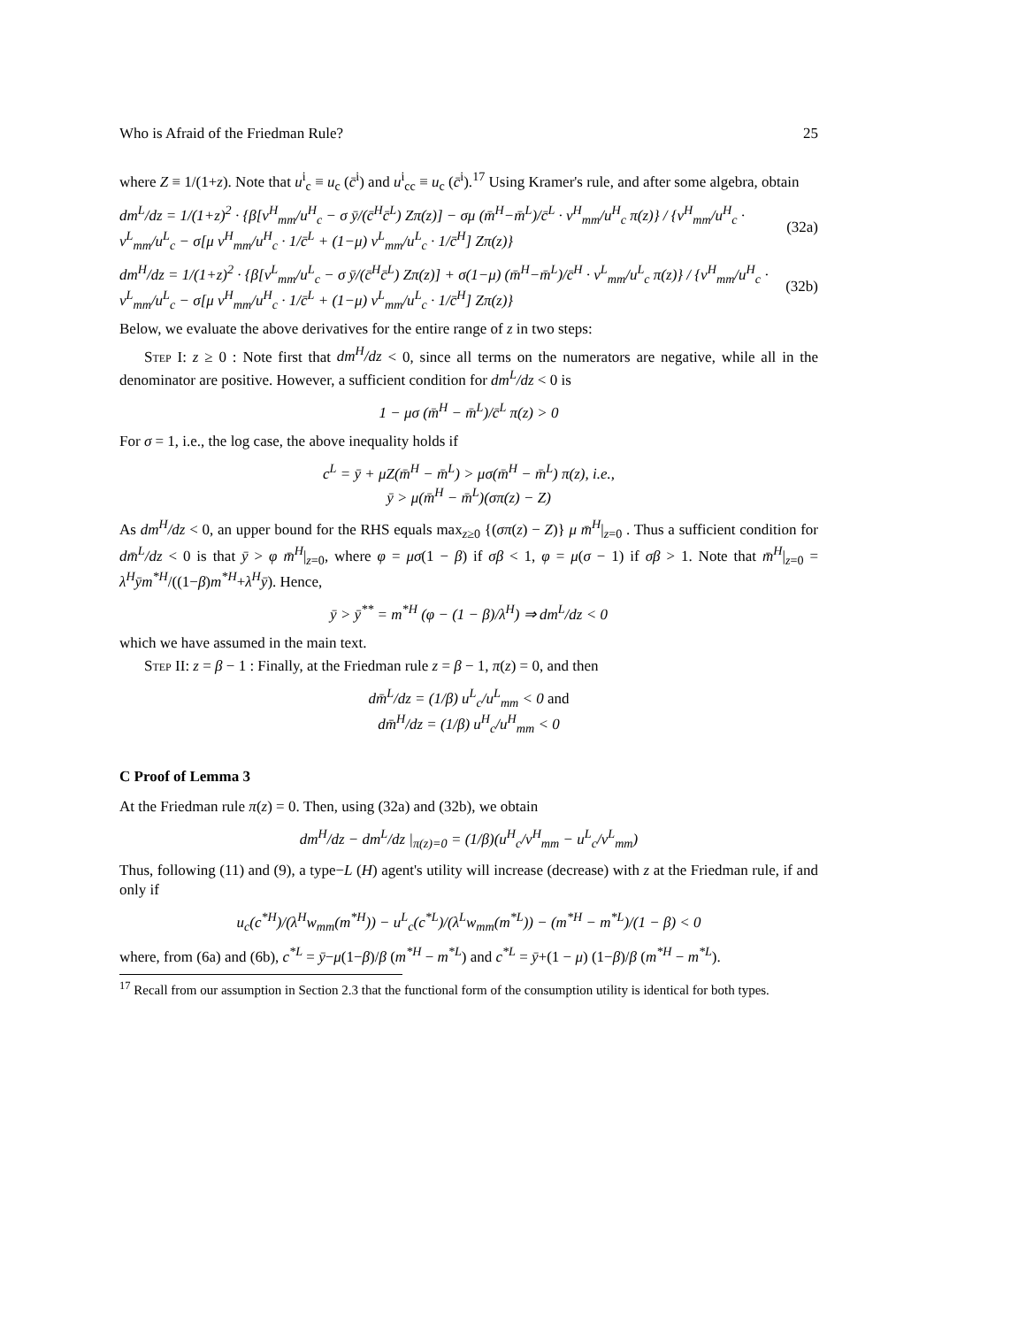Who is Afraid of the Friedman Rule? 25
where Z ≡ 1/(1+z). Note that u<sup>i</sup><sub>c</sub> ≡ u<sub>c</sub> (c̄<sup>i</sup>) and u<sup>i</sup><sub>cc</sub> ≡ u<sub>c</sub> (c̄<sup>i</sup>).<sup>17</sup> Using Kramer's rule, and after some algebra, obtain
dm<sup>L</sup>/dz = 1/(1+z)<sup>2</sup> · {β[v<sup>H</sup><sub>mm</sub>/u<sup>H</sup><sub>c</sub> − σ ȳ/(c̄<sup>H</sup>c̄<sup>L</sup>) Zπ(z)] − σμ (m̄<sup>H</sup>−m̄<sup>L</sup>)/c̄<sup>L</sup> · v<sup>H</sup><sub>mm</sub>/u<sup>H</sup><sub>c</sub> π(z)} / {v<sup>H</sup><sub>mm</sub>/u<sup>H</sup><sub>c</sub> · v<sup>L</sup><sub>mm</sub>/u<sup>L</sup><sub>c</sub> − σ[μ v<sup>H</sup><sub>mm</sub>/u<sup>H</sup><sub>c</sub> · 1/c̄<sup>L</sup> + (1−μ) v<sup>L</sup><sub>mm</sub>/u<sup>L</sup><sub>c</sub> · 1/c̄<sup>H</sup>] Zπ(z)} (32a)
dm<sup>H</sup>/dz = 1/(1+z)<sup>2</sup> · {β[v<sup>L</sup><sub>mm</sub>/u<sup>L</sup><sub>c</sub> − σ ȳ/(c̄<sup>H</sup>c̄<sup>L</sup>) Zπ(z)] + σ(1−μ) (m̄<sup>H</sup>−m̄<sup>L</sup>)/c̄<sup>H</sup> · v<sup>L</sup><sub>mm</sub>/u<sup>L</sup><sub>c</sub> π(z)} / {v<sup>H</sup><sub>mm</sub>/u<sup>H</sup><sub>c</sub> · v<sup>L</sup><sub>mm</sub>/u<sup>L</sup><sub>c</sub> − σ[μ v<sup>H</sup><sub>mm</sub>/u<sup>H</sup><sub>c</sub> · 1/c̄<sup>L</sup> + (1−μ) v<sup>L</sup><sub>mm</sub>/u<sup>L</sup><sub>c</sub> · 1/c̄<sup>H</sup>] Zπ(z)} (32b)
Below, we evaluate the above derivatives for the entire range of z in two steps:
Step I: z ≥ 0 : Note first that dm<sup>H</sup>/dz < 0, since all terms on the numerators are negative, while all in the denominator are positive. However, a sufficient condition for dm<sup>L</sup>/dz < 0 is
1 − μσ (m̄<sup>H</sup> − m̄<sup>L</sup>)/c̄<sup>L</sup> π(z) > 0
For σ = 1, i.e., the log case, the above inequality holds if
c<sup>L</sup> = ȳ + μZ(m̄<sup>H</sup> − m̄<sup>L</sup>) > μσ(m̄<sup>H</sup> − m̄<sup>L</sup>) π(z), i.e.,
ȳ > μ(m̄<sup>H</sup> − m̄<sup>L</sup>)(σπ(z) − Z)
As dm<sup>H</sup>/dz < 0, an upper bound for the RHS equals max<sub>z≥0</sub> {(σπ(z) − Z)} μ m̄<sup>H</sup>|<sub>z=0</sub> . Thus a sufficient condition for dm̄<sup>L</sup>/dz < 0 is that ȳ > φ m̄<sup>H</sup>|<sub>z=0</sub>, where φ = μσ(1 − β) if σβ < 1, φ = μ(σ − 1) if σβ > 1. Note that m̄<sup>H</sup>|<sub>z=0</sub> = λ<sup>H</sup>ȳm<sup>*H</sup>/((1−β)m<sup>*H</sup>+λ<sup>H</sup>ȳ). Hence,
ȳ > ȳ<sup>**</sup> = m<sup>*H</sup> (φ − (1 − β)/λ<sup>H</sup>) ⇒ dm<sup>L</sup>/dz < 0
which we have assumed in the main text.
Step II: z = β − 1 : Finally, at the Friedman rule z = β − 1, π(z) = 0, and then
dm̄<sup>L</sup>/dz = (1/β) u<sup>L</sup><sub>c</sub>/u<sup>L</sup><sub>mm</sub> < 0 and
dm̄<sup>H</sup>/dz = (1/β) u<sup>H</sup><sub>c</sub>/u<sup>H</sup><sub>mm</sub> < 0
C Proof of Lemma 3
At the Friedman rule π(z) = 0. Then, using (32a) and (32b), we obtain
dm<sup>H</sup>/dz − dm<sup>L</sup>/dz |<sub>π(z)=0</sub> = (1/β)(u<sup>H</sup><sub>c</sub>/v<sup>H</sup><sub>mm</sub> − u<sup>L</sup><sub>c</sub>/v<sup>L</sup><sub>mm</sub>)
Thus, following (11) and (9), a type−L (H) agent's utility will increase (decrease) with z at the Friedman rule, if and only if
u<sub>c</sub>(c<sup>*H</sup>)/(λ<sup>H</sup>w<sub>mm</sub>(m<sup>*H</sup>)) − u<sup>L</sup><sub>c</sub>(c<sup>*L</sup>)/(λ<sup>L</sup>w<sub>mm</sub>(m<sup>*L</sup>)) − (m<sup>*H</sup> − m<sup>*L</sup>)/(1 − β) < 0
where, from (6a) and (6b), c<sup>*L</sup> = ȳ−μ(1−β)/β (m<sup>*H</sup> − m<sup>*L</sup>) and c<sup>*L</sup> = ȳ+(1 − μ) (1−β)/β (m<sup>*H</sup> − m<sup>*L</sup>).
<sup>17</sup> Recall from our assumption in Section 2.3 that the functional form of the consumption utility is identical for both types.